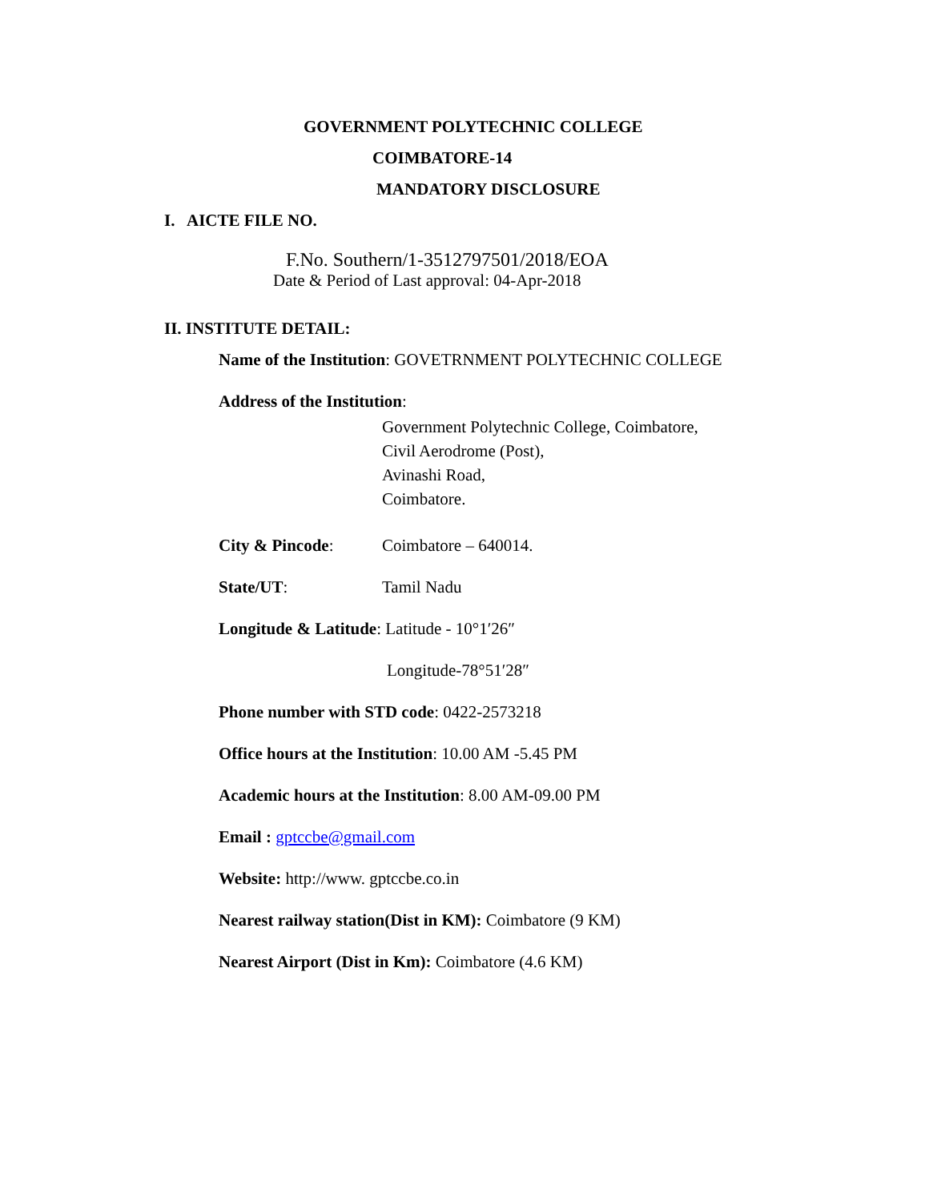GOVERNMENT POLYTECHNIC COLLEGE
COIMBATORE-14
MANDATORY DISCLOSURE
I. AICTE FILE NO.
F.No. Southern/1-3512797501/2018/EOA
Date & Period of Last approval: 04-Apr-2018
II. INSTITUTE DETAIL:
Name of the Institution: GOVETRNMENT POLYTECHNIC COLLEGE
Address of the Institution:
Government Polytechnic College, Coimbatore,
Civil Aerodrome (Post),
Avinashi Road,
Coimbatore.
City & Pincode: Coimbatore – 640014.
State/UT: Tamil Nadu
Longitude & Latitude: Latitude - 10°1′26″
Longitude-78°51′28″
Phone number with STD code: 0422-2573218
Office hours at the Institution: 10.00 AM -5.45 PM
Academic hours at the Institution: 8.00 AM-09.00 PM
Email : gptccbe@gmail.com
Website: http://www. gptccbe.co.in
Nearest railway station(Dist in KM): Coimbatore (9 KM)
Nearest Airport (Dist in Km): Coimbatore (4.6 KM)